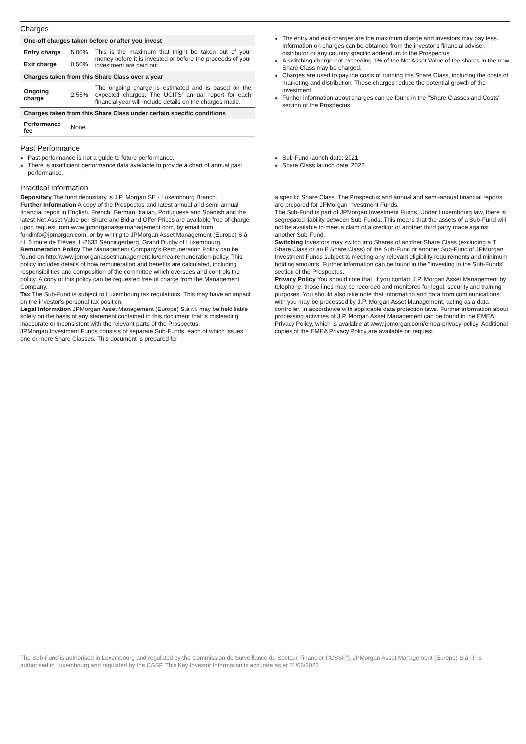Charges
| One-off charges taken before or after you invest | | |
| --- | --- | --- |
| Entry charge | 5.00% | This is the maximum that might be taken out of your money before it is invested or before the proceeds of your investment are paid out. |
| Exit charge | 0.50% | |
| Charges taken from this Share Class over a year | | |
| Ongoing charge | 2.55% | The ongoing charge is estimated and is based on the expected charges. The UCITS' annual report for each financial year will include details on the charges made. |
| Charges taken from this Share Class under certain specific conditions | | |
| Performance fee | None | |
The entry and exit charges are the maximum charge and investors may pay less. Information on charges can be obtained from the investor's financial adviser, distributor or any country specific addendum to the Prospectus.
A switching charge not exceeding 1% of the Net Asset Value of the shares in the new Share Class may be charged.
Charges are used to pay the costs of running this Share Class, including the costs of marketing and distribution. These charges reduce the potential growth of the investment.
Further information about charges can be found in the "Share Classes and Costs" section of the Prospectus.
Past Performance
Past performance is not a guide to future performance.
There is insufficient performance data available to provide a chart of annual past performance.
Sub-Fund launch date: 2021.
Share Class launch date: 2022.
Practical Information
Depositary The fund depositary is J.P. Morgan SE - Luxembourg Branch.
Further Information A copy of the Prospectus and latest annual and semi-annual financial report in English, French, German, Italian, Portuguese and Spanish and the latest Net Asset Value per Share and Bid and Offer Prices are available free of charge upon request from www.jpmorganassetmanagement.com, by email from fundinfo@jpmorgan.com, or by writing to JPMorgan Asset Management (Europe) S.à r.l, 6 route de Trèves, L-2633 Senningerberg, Grand Duchy of Luxembourg.
Remuneration Policy The Management Company's Remuneration Policy can be found on http://www.jpmorganassetmanagement.lu/emea-remuneration-policy. This policy includes details of how remuneration and benefits are calculated, including responsibilities and composition of the committee which oversees and controls the policy. A copy of this policy can be requested free of charge from the Management Company.
Tax The Sub-Fund is subject to Luxembourg tax regulations. This may have an impact on the investor's personal tax position.
Legal Information JPMorgan Asset Management (Europe) S.à r.l. may be held liable solely on the basis of any statement contained in this document that is misleading, inaccurate or inconsistent with the relevant parts of the Prospectus.
JPMorgan Investment Funds consists of separate Sub-Funds, each of which issues one or more Share Classes. This document is prepared for
a specific Share Class. The Prospectus and annual and semi-annual financial reports are prepared for JPMorgan Investment Funds.
The Sub-Fund is part of JPMorgan Investment Funds. Under Luxembourg law, there is segregated liability between Sub-Funds. This means that the assets of a Sub-Fund will not be available to meet a claim of a creditor or another third party made against another Sub-Fund.
Switching Investors may switch into Shares of another Share Class (excluding a T Share Class or an F Share Class) of the Sub-Fund or another Sub-Fund of JPMorgan Investment Funds subject to meeting any relevant eligibility requirements and minimum holding amounts. Further information can be found in the "Investing in the Sub-Funds" section of the Prospectus.
Privacy Policy You should note that, if you contact J.P. Morgan Asset Management by telephone, those lines may be recorded and monitored for legal, security and training purposes. You should also take note that information and data from communications with you may be processed by J.P. Morgan Asset Management, acting as a data controller, in accordance with applicable data protection laws. Further information about processing activities of J.P. Morgan Asset Management can be found in the EMEA Privacy Policy, which is available at www.jpmorgan.com/emea-privacy-policy. Additional copies of the EMEA Privacy Policy are available on request.
The Sub-Fund is authorised in Luxembourg and regulated by the Commission de Surveillance du Secteur Financier ("CSSF"). JPMorgan Asset Management (Europe) S.à r.l. is authorised in Luxembourg and regulated by the CSSF. This Key Investor Information is accurate as at 21/06/2022.